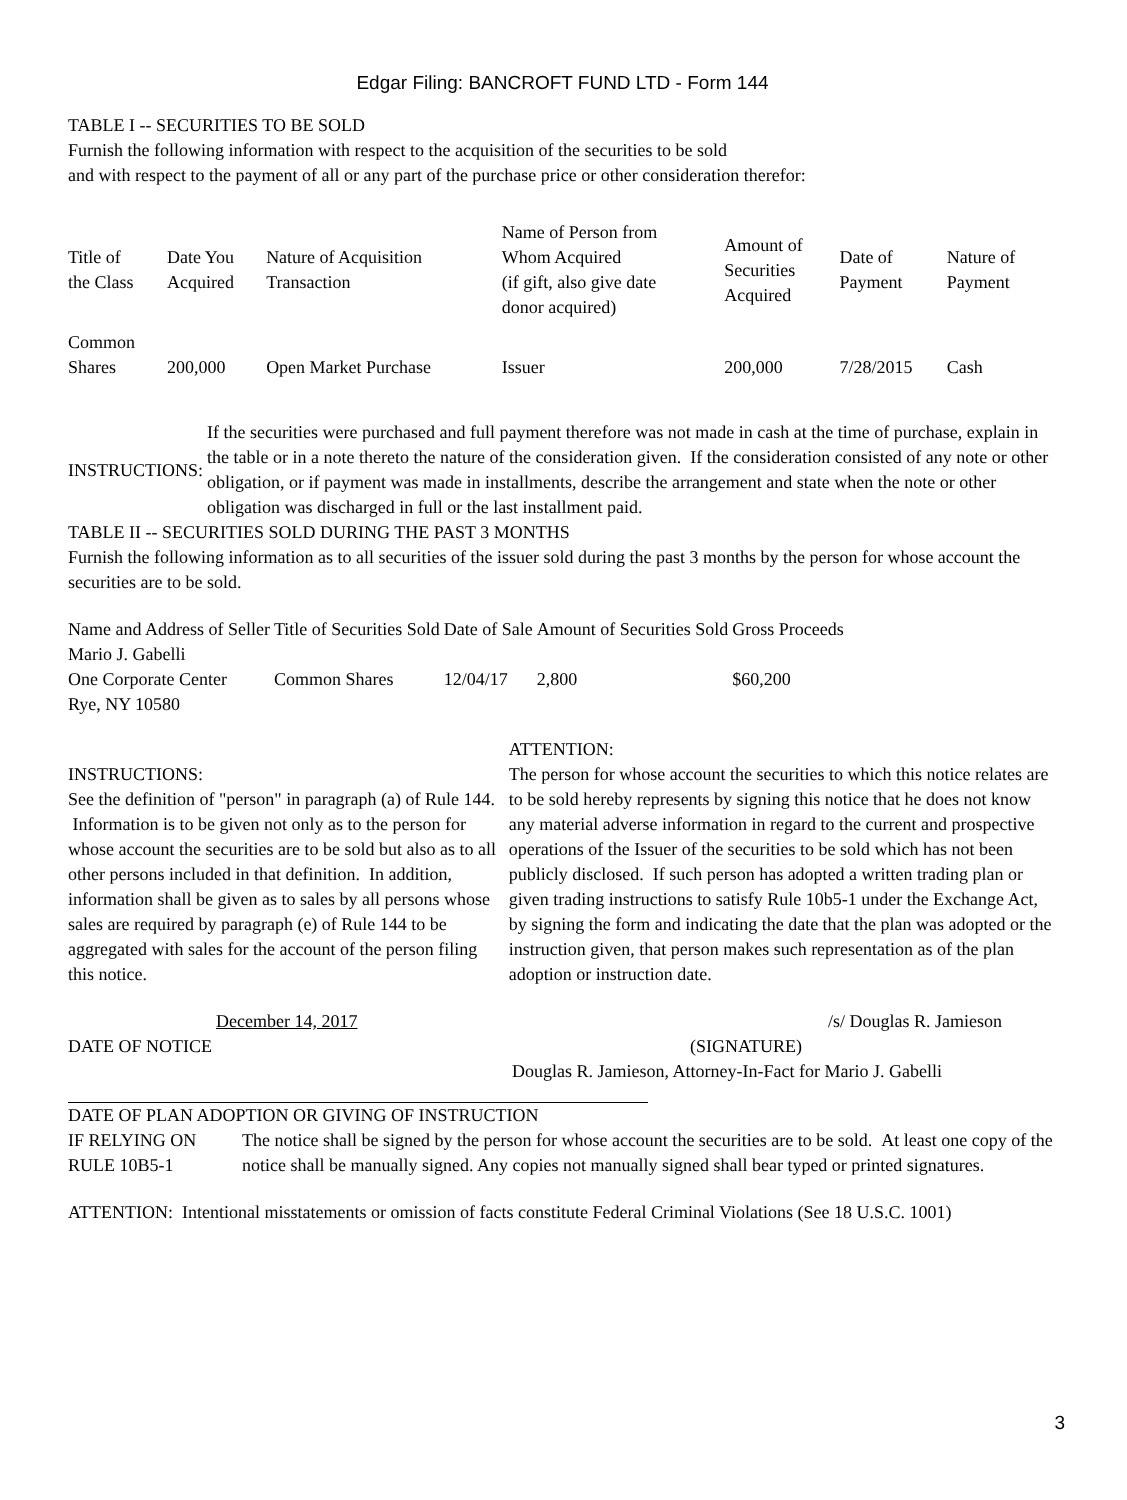Edgar Filing: BANCROFT FUND LTD - Form 144
TABLE I -- SECURITIES TO BE SOLD
Furnish the following information with respect to the acquisition of the securities to be sold
and with respect to the payment of all or any part of the purchase price or other consideration therefor:
| Title of the Class | Date You Acquired | Nature of Acquisition Transaction | Name of Person from Whom Acquired (if gift, also give date donor acquired) | Amount of Securities Acquired | Date of Payment | Nature of Payment |
| --- | --- | --- | --- | --- | --- | --- |
| Common Shares | 200,000 | Open Market Purchase | Issuer | 200,000 | 7/28/2015 | Cash |
| INSTRUCTIONS: | If the securities were purchased and full payment therefore was not made in cash at the time of purchase, explain in the table or in a note thereto the nature of the consideration given. If the consideration consisted of any note or other obligation, or if payment was made in installments, describe the arrangement and state when the note or other obligation was discharged in full or the last installment paid. |
TABLE II -- SECURITIES SOLD DURING THE PAST 3 MONTHS
Furnish the following information as to all securities of the issuer sold during the past 3 months by the person for whose account the securities are to be sold.
| Name and Address of Seller | Title of Securities Sold | Date of Sale | Amount of Securities Sold | Gross Proceeds |
| --- | --- | --- | --- | --- |
| Mario J. Gabelli One Corporate Center Rye, NY 10580 | Common Shares | 12/04/17 | 2,800 | $60,200 |
INSTRUCTIONS:
See the definition of "person" in paragraph (a) of Rule 144. Information is to be given not only as to the person for whose account the securities are to be sold but also as to all other persons included in that definition. In addition, information shall be given as to sales by all persons whose sales are required by paragraph (e) of Rule 144 to be aggregated with sales for the account of the person filing this notice.
ATTENTION:
The person for whose account the securities to which this notice relates are to be sold hereby represents by signing this notice that he does not know any material adverse information in regard to the current and prospective operations of the Issuer of the securities to be sold which has not been publicly disclosed. If such person has adopted a written trading plan or given trading instructions to satisfy Rule 10b5-1 under the Exchange Act, by signing the form and indicating the date that the plan was adopted or the instruction given, that person makes such representation as of the plan adoption or instruction date.
December 14, 2017 /s/ Douglas R. Jamieson
DATE OF NOTICE (SIGNATURE)
Douglas R. Jamieson, Attorney-In-Fact for Mario J. Gabelli
DATE OF PLAN ADOPTION OR GIVING OF INSTRUCTION
| IF RELYING ON RULE 10B5-1 | The notice shall be signed by the person for whose account the securities are to be sold. At least one copy of the notice shall be manually signed. Any copies not manually signed shall bear typed or printed signatures. |
ATTENTION: Intentional misstatements or omission of facts constitute Federal Criminal Violations (See 18 U.S.C. 1001)
3